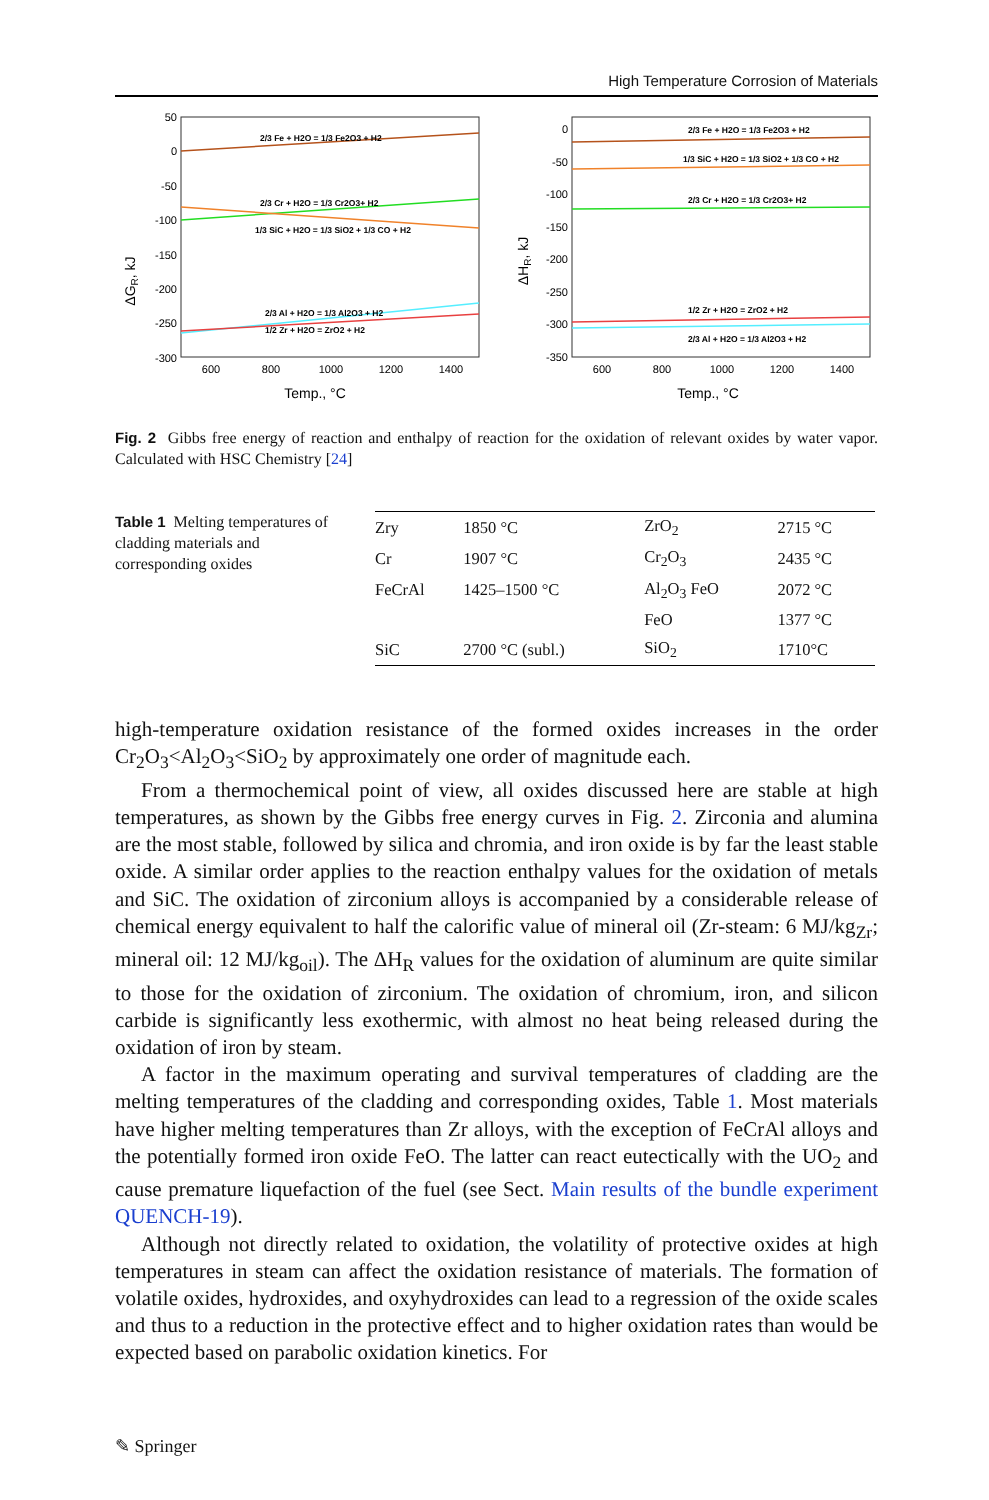High Temperature Corrosion of Materials
ΔGR, kJ
50
0
-50
-100
-150
-200
-250
-300
2/3 Fe + H2O = 1/3 Fe2O3 + H2
2/3 Cr + H2O = 1/3 Cr2O3+ H2
1/3 SiC + H2O = 1/3 SiO2 + 1/3 CO + H2
2/3 Al + H2O = 1/3 Al2O3 + H2
1/2 Zr + H2O = ZrO2 + H2
600
800
1000
1200
1400
Temp., °C
ΔHR, kJ
0
-50
-100
-150
-200
-250
-300
-350
2/3 Fe + H2O = 1/3 Fe2O3 + H2
1/3 SiC + H2O = 1/3 SiO2 + 1/3 CO + H2
2/3 Cr + H2O = 1/3 Cr2O3+ H2
1/2 Zr + H2O = ZrO2 + H2
2/3 Al + H2O = 1/3 Al2O3 + H2
600
800
1000
1200
1400
Temp., °C
Fig. 2 Gibbs free energy of reaction and enthalpy of reaction for the oxidation of relevant oxides by water vapor. Calculated with HSC Chemistry [24]
Table 1 Melting temperatures of cladding materials and corresponding oxides
| Zry | 1850 °C | ZrO<sub>2</sub> | 2715 °C |
| Cr | 1907 °C | Cr<sub>2</sub>O<sub>3</sub> | 2435 °C |
| FeCrAl | 1425–1500 °C | Al<sub>2</sub>O<sub>3</sub> FeO | 2072 °C |
| | | FeO | 1377 °C |
| SiC | 2700 °C (subl.) | SiO<sub>2</sub> | 1710°C |
high-temperature oxidation resistance of the formed oxides increases in the order Cr<sub>2</sub>O<sub>3</sub><Al<sub>2</sub>O<sub>3</sub><SiO<sub>2</sub> by approximately one order of magnitude each.
From a thermochemical point of view, all oxides discussed here are stable at high temperatures, as shown by the Gibbs free energy curves in Fig. 2. Zirconia and alumina are the most stable, followed by silica and chromia, and iron oxide is by far the least stable oxide. A similar order applies to the reaction enthalpy values for the oxidation of metals and SiC. The oxidation of zirconium alloys is accompanied by a considerable release of chemical energy equivalent to half the calorific value of mineral oil (Zr-steam: 6 MJ/kg<sub>Zr</sub>; mineral oil: 12 MJ/kg<sub>oil</sub>). The ΔH<sub>R</sub> values for the oxidation of aluminum are quite similar to those for the oxidation of zirconium. The oxidation of chromium, iron, and silicon carbide is significantly less exothermic, with almost no heat being released during the oxidation of iron by steam.
A factor in the maximum operating and survival temperatures of cladding are the melting temperatures of the cladding and corresponding oxides, Table 1. Most materials have higher melting temperatures than Zr alloys, with the exception of FeCrAl alloys and the potentially formed iron oxide FeO. The latter can react eutectically with the UO<sub>2</sub> and cause premature liquefaction of the fuel (see Sect. Main results of the bundle experiment QUENCH-19).
Although not directly related to oxidation, the volatility of protective oxides at high temperatures in steam can affect the oxidation resistance of materials. The formation of volatile oxides, hydroxides, and oxyhydroxides can lead to a regression of the oxide scales and thus to a reduction in the protective effect and to higher oxidation rates than would be expected based on parabolic oxidation kinetics. For
✎ Springer